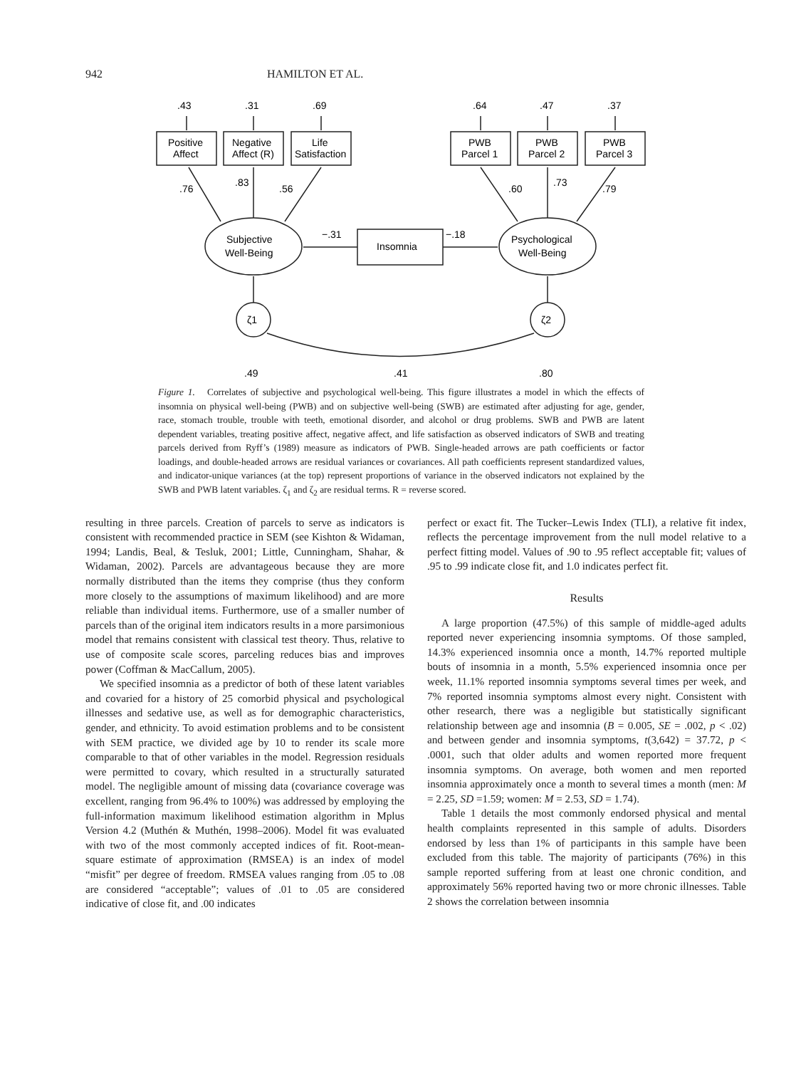942 HAMILTON ET AL.
.43
.31
.69
.64
.47
.37
Positive
Affect
Negative
Affect (R)
Life
Satisfaction
PWB
Parcel 1
PWB
Parcel 2
PWB
Parcel 3
.76
.83
.56
.60
.73
.79
Subjective
Well-Being
Insomnia
Psychological
Well-Being
−.31
−.18
ζ1
ζ2
.49
.41
.80
Figure 1. Correlates of subjective and psychological well-being. This figure illustrates a model in which the effects of insomnia on physical well-being (PWB) and on subjective well-being (SWB) are estimated after adjusting for age, gender, race, stomach trouble, trouble with teeth, emotional disorder, and alcohol or drug problems. SWB and PWB are latent dependent variables, treating positive affect, negative affect, and life satisfaction as observed indicators of SWB and treating parcels derived from Ryff’s (1989) measure as indicators of PWB. Single-headed arrows are path coefficients or factor loadings, and double-headed arrows are residual variances or covariances. All path coefficients represent standardized values, and indicator-unique variances (at the top) represent proportions of variance in the observed indicators not explained by the SWB and PWB latent variables. ζ<sub>1</sub> and ζ<sub>2</sub> are residual terms. R = reverse scored.
resulting in three parcels. Creation of parcels to serve as indicators is consistent with recommended practice in SEM (see Kishton & Widaman, 1994; Landis, Beal, & Tesluk, 2001; Little, Cunningham, Shahar, & Widaman, 2002). Parcels are advantageous because they are more normally distributed than the items they comprise (thus they conform more closely to the assumptions of maximum likelihood) and are more reliable than individual items. Furthermore, use of a smaller number of parcels than of the original item indicators results in a more parsimonious model that remains consistent with classical test theory. Thus, relative to use of composite scale scores, parceling reduces bias and improves power (Coffman & MacCallum, 2005).
We specified insomnia as a predictor of both of these latent variables and covaried for a history of 25 comorbid physical and psychological illnesses and sedative use, as well as for demographic characteristics, gender, and ethnicity. To avoid estimation problems and to be consistent with SEM practice, we divided age by 10 to render its scale more comparable to that of other variables in the model. Regression residuals were permitted to covary, which resulted in a structurally saturated model. The negligible amount of missing data (covariance coverage was excellent, ranging from 96.4% to 100%) was addressed by employing the full-information maximum likelihood estimation algorithm in Mplus Version 4.2 (Muthén & Muthén, 1998–2006). Model fit was evaluated with two of the most commonly accepted indices of fit. Root-mean-square estimate of approximation (RMSEA) is an index of model “misfit” per degree of freedom. RMSEA values ranging from .05 to .08 are considered “acceptable”; values of .01 to .05 are considered indicative of close fit, and .00 indicates
perfect or exact fit. The Tucker–Lewis Index (TLI), a relative fit index, reflects the percentage improvement from the null model relative to a perfect fitting model. Values of .90 to .95 reflect acceptable fit; values of .95 to .99 indicate close fit, and 1.0 indicates perfect fit.
Results
A large proportion (47.5%) of this sample of middle-aged adults reported never experiencing insomnia symptoms. Of those sampled, 14.3% experienced insomnia once a month, 14.7% reported multiple bouts of insomnia in a month, 5.5% experienced insomnia once per week, 11.1% reported insomnia symptoms several times per week, and 7% reported insomnia symptoms almost every night. Consistent with other research, there was a negligible but statistically significant relationship between age and insomnia (B = 0.005, SE = .002, p < .02) and between gender and insomnia symptoms, t(3,642) = 37.72, p < .0001, such that older adults and women reported more frequent insomnia symptoms. On average, both women and men reported insomnia approximately once a month to several times a month (men: M = 2.25, SD =1.59; women: M = 2.53, SD = 1.74).
Table 1 details the most commonly endorsed physical and mental health complaints represented in this sample of adults. Disorders endorsed by less than 1% of participants in this sample have been excluded from this table. The majority of participants (76%) in this sample reported suffering from at least one chronic condition, and approximately 56% reported having two or more chronic illnesses. Table 2 shows the correlation between insomnia